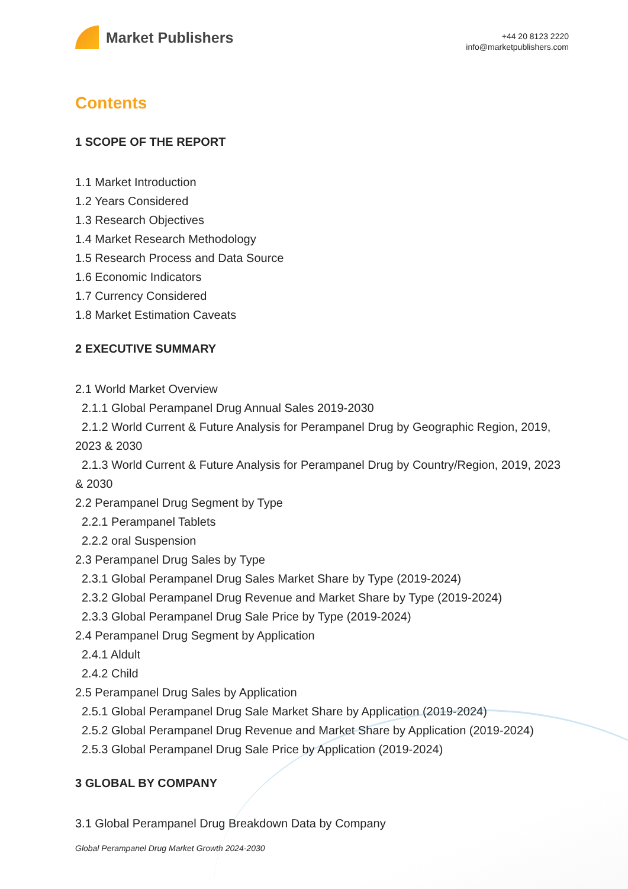Market Publishers
+44 20 8123 2220
info@marketpublishers.com
Contents
1 SCOPE OF THE REPORT
1.1 Market Introduction
1.2 Years Considered
1.3 Research Objectives
1.4 Market Research Methodology
1.5 Research Process and Data Source
1.6 Economic Indicators
1.7 Currency Considered
1.8 Market Estimation Caveats
2 EXECUTIVE SUMMARY
2.1 World Market Overview
2.1.1 Global Perampanel Drug Annual Sales 2019-2030
2.1.2 World Current & Future Analysis for Perampanel Drug by Geographic Region, 2019, 2023 & 2030
2.1.3 World Current & Future Analysis for Perampanel Drug by Country/Region, 2019, 2023 & 2030
2.2 Perampanel Drug Segment by Type
2.2.1 Perampanel Tablets
2.2.2 oral Suspension
2.3 Perampanel Drug Sales by Type
2.3.1 Global Perampanel Drug Sales Market Share by Type (2019-2024)
2.3.2 Global Perampanel Drug Revenue and Market Share by Type (2019-2024)
2.3.3 Global Perampanel Drug Sale Price by Type (2019-2024)
2.4 Perampanel Drug Segment by Application
2.4.1 Aldult
2.4.2 Child
2.5 Perampanel Drug Sales by Application
2.5.1 Global Perampanel Drug Sale Market Share by Application (2019-2024)
2.5.2 Global Perampanel Drug Revenue and Market Share by Application (2019-2024)
2.5.3 Global Perampanel Drug Sale Price by Application (2019-2024)
3 GLOBAL BY COMPANY
3.1 Global Perampanel Drug Breakdown Data by Company
Global Perampanel Drug Market Growth 2024-2030